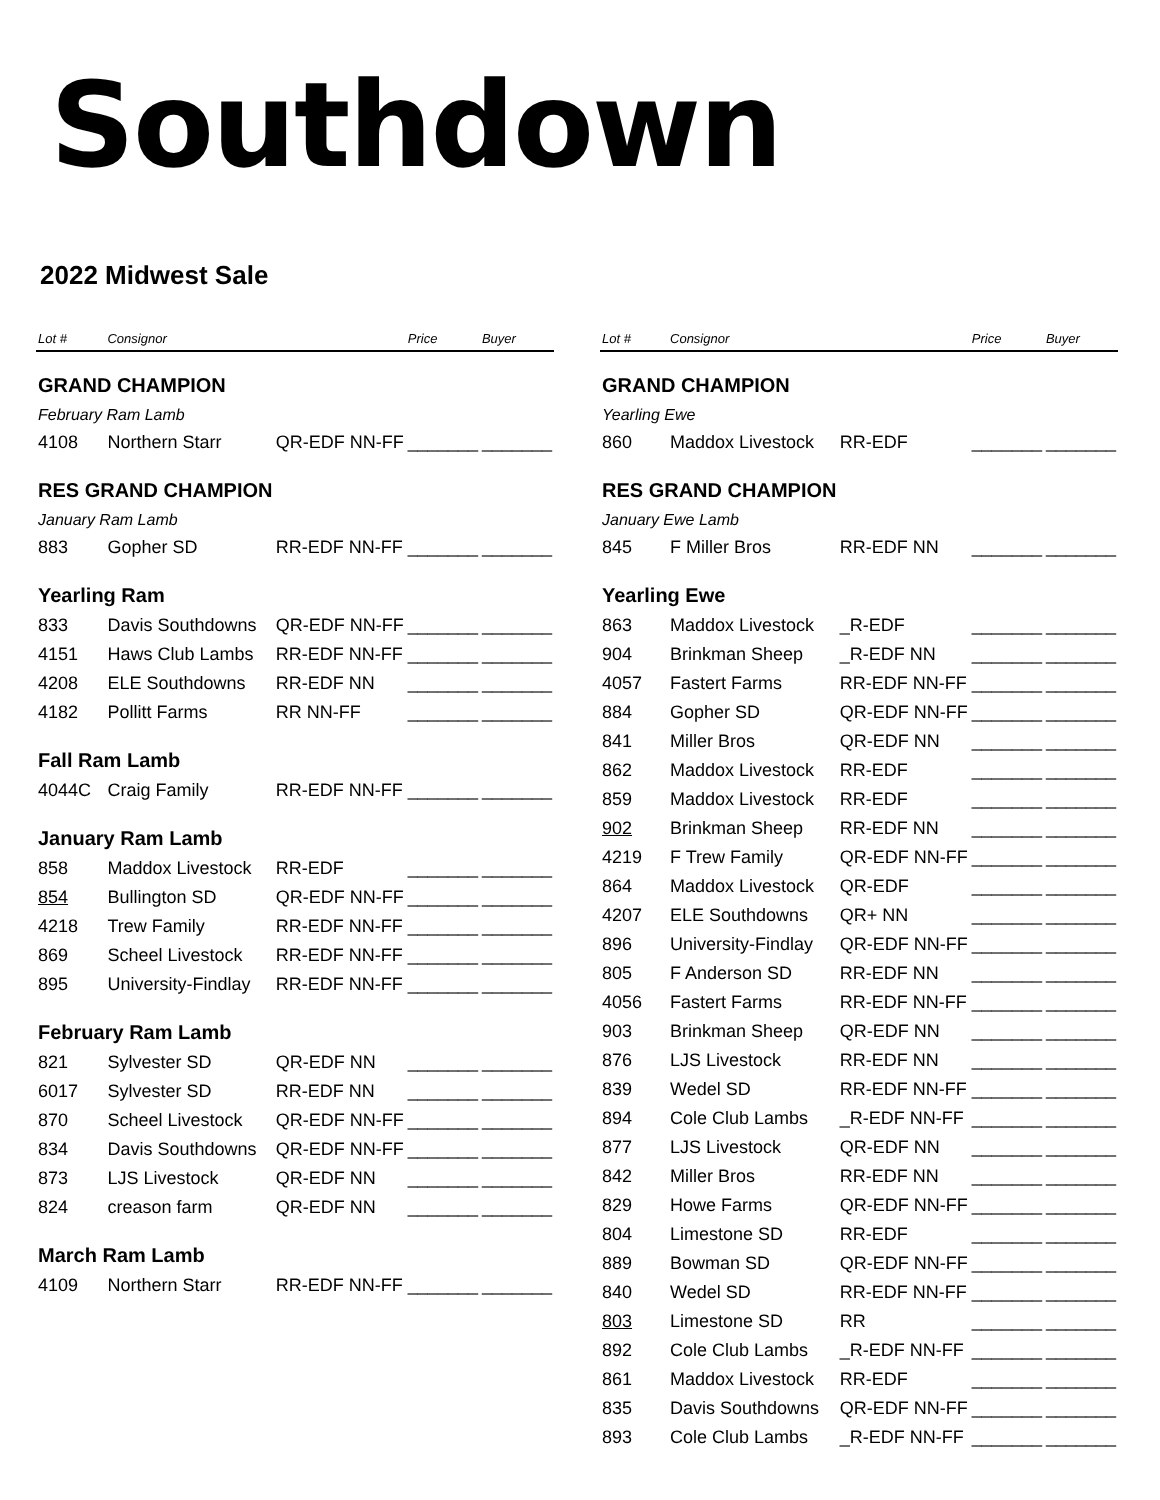Southdown
2022 Midwest Sale
| Lot # | Consignor | | Price | Buyer |
| --- | --- | --- | --- | --- |
| GRAND CHAMPION | | | | |
| February Ram Lamb | | | | |
| 4108 | Northern Starr | QR-EDF NN-FF | _______ | _______ |
| RES GRAND CHAMPION | | | | |
| January Ram Lamb | | | | |
| 883 | Gopher SD | RR-EDF NN-FF | _______ | _______ |
| Yearling Ram | | | | |
| 833 | Davis Southdowns | QR-EDF NN-FF | _______ | _______ |
| 4151 | Haws Club Lambs | RR-EDF NN-FF | _______ | _______ |
| 4208 | ELE Southdowns | RR-EDF NN | _______ | _______ |
| 4182 | Pollitt Farms | RR NN-FF | _______ | _______ |
| Fall Ram Lamb | | | | |
| 4044C | Craig Family | RR-EDF NN-FF | _______ | _______ |
| January Ram Lamb | | | | |
| 858 | Maddox Livestock | RR-EDF | _______ | _______ |
| 854 | Bullington SD | QR-EDF NN-FF | _______ | _______ |
| 4218 | Trew Family | RR-EDF NN-FF | _______ | _______ |
| 869 | Scheel Livestock | RR-EDF NN-FF | _______ | _______ |
| 895 | University-Findlay | RR-EDF NN-FF | _______ | _______ |
| February Ram Lamb | | | | |
| 821 | Sylvester SD | QR-EDF NN | _______ | _______ |
| 6017 | Sylvester SD | RR-EDF NN | _______ | _______ |
| 870 | Scheel Livestock | QR-EDF NN-FF | _______ | _______ |
| 834 | Davis Southdowns | QR-EDF NN-FF | _______ | _______ |
| 873 | LJS Livestock | QR-EDF NN | _______ | _______ |
| 824 | creason farm | QR-EDF NN | _______ | _______ |
| March Ram Lamb | | | | |
| 4109 | Northern Starr | RR-EDF NN-FF | _______ | _______ |
| Lot # | Consignor | | Price | Buyer |
| --- | --- | --- | --- | --- |
| GRAND CHAMPION | | | | |
| Yearling Ewe | | | | |
| 860 | Maddox Livestock | RR-EDF | _______ | _______ |
| RES GRAND CHAMPION | | | | |
| January Ewe Lamb | | | | |
| 845 | F Miller Bros | RR-EDF NN | _______ | _______ |
| Yearling Ewe | | | | |
| 863 | Maddox Livestock | _R-EDF | _______ | _______ |
| 904 | Brinkman Sheep | _R-EDF NN | _______ | _______ |
| 4057 | Fastert Farms | RR-EDF NN-FF | _______ | _______ |
| 884 | Gopher SD | QR-EDF NN-FF | _______ | _______ |
| 841 | Miller Bros | QR-EDF NN | _______ | _______ |
| 862 | Maddox Livestock | RR-EDF | _______ | _______ |
| 859 | Maddox Livestock | RR-EDF | _______ | _______ |
| 902 | Brinkman Sheep | RR-EDF NN | _______ | _______ |
| 4219 | F Trew Family | QR-EDF NN-FF | _______ | _______ |
| 864 | Maddox Livestock | QR-EDF | _______ | _______ |
| 4207 | ELE Southdowns | QR+ NN | _______ | _______ |
| 896 | University-Findlay | QR-EDF NN-FF | _______ | _______ |
| 805 | F Anderson SD | RR-EDF NN | _______ | _______ |
| 4056 | Fastert Farms | RR-EDF NN-FF | _______ | _______ |
| 903 | Brinkman Sheep | QR-EDF NN | _______ | _______ |
| 876 | LJS Livestock | RR-EDF NN | _______ | _______ |
| 839 | Wedel SD | RR-EDF NN-FF | _______ | _______ |
| 894 | Cole Club Lambs | _R-EDF NN-FF | _______ | _______ |
| 877 | LJS Livestock | QR-EDF NN | _______ | _______ |
| 842 | Miller Bros | RR-EDF NN | _______ | _______ |
| 829 | Howe Farms | QR-EDF NN-FF | _______ | _______ |
| 804 | Limestone SD | RR-EDF | _______ | _______ |
| 889 | Bowman SD | QR-EDF NN-FF | _______ | _______ |
| 840 | Wedel SD | RR-EDF NN-FF | _______ | _______ |
| 803 | Limestone SD | RR | _______ | _______ |
| 892 | Cole Club Lambs | _R-EDF NN-FF | _______ | _______ |
| 861 | Maddox Livestock | RR-EDF | _______ | _______ |
| 835 | Davis Southdowns | QR-EDF NN-FF | _______ | _______ |
| 893 | Cole Club Lambs | _R-EDF NN-FF | _______ | _______ |